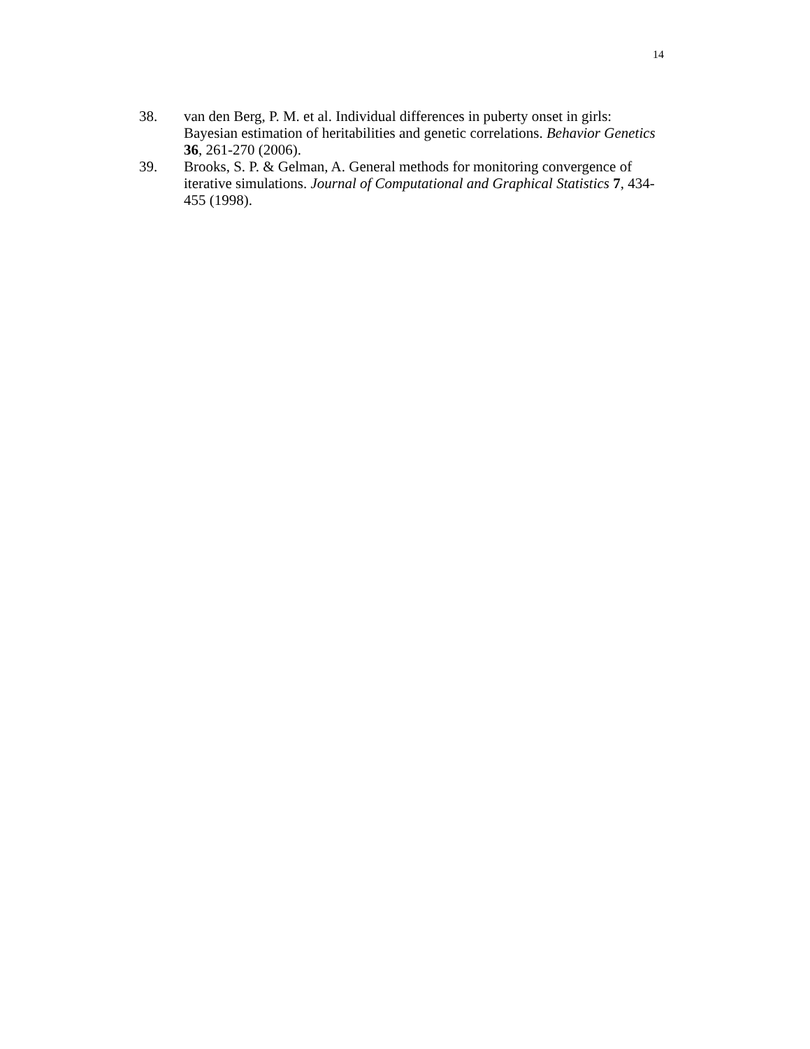14
38. van den Berg, P. M. et al. Individual differences in puberty onset in girls: Bayesian estimation of heritabilities and genetic correlations. Behavior Genetics 36, 261-270 (2006).
39. Brooks, S. P. & Gelman, A. General methods for monitoring convergence of iterative simulations. Journal of Computational and Graphical Statistics 7, 434-455 (1998).